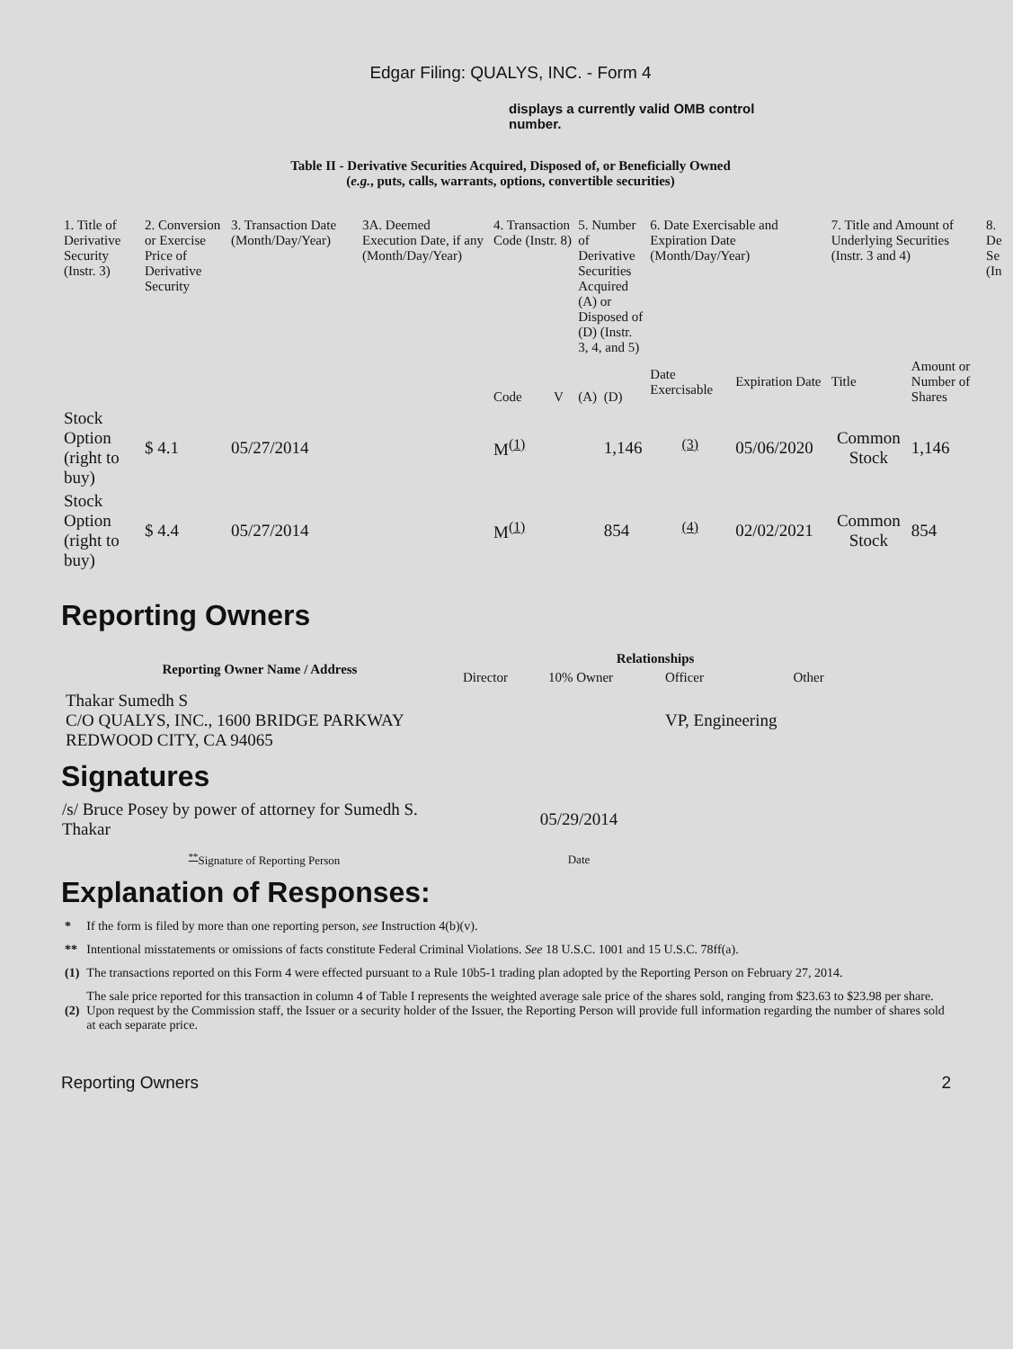Edgar Filing: QUALYS, INC. - Form 4
displays a currently valid OMB control number.
Table II - Derivative Securities Acquired, Disposed of, or Beneficially Owned
(e.g., puts, calls, warrants, options, convertible securities)
| 1. Title of Derivative Security (Instr. 3) | 2. Conversion or Exercise Price of Derivative Security | 3. Transaction Date (Month/Day/Year) | 3A. Deemed Execution Date, if any (Month/Day/Year) | 4. Transaction Code (Instr. 8) | | 5. Number of Derivative Securities Acquired (A) or Disposed of (D) (Instr. 3, 4, and 5) | | 6. Date Exercisable and Expiration Date (Month/Day/Year) | | 7. Title and Amount of Underlying Securities (Instr. 3 and 4) | | 8. De Se (In |
| | | | | Code | V | (A) | (D) | Date Exercisable | Expiration Date | Title | Amount or Number of Shares | |
| Stock Option (right to buy) | $ 4.1 | 05/27/2014 | | M<sup>(1)</sup> | | | 1,146 | <sup>(3)</sup> | 05/06/2020 | Common Stock | 1,146 | |
| Stock Option (right to buy) | $ 4.4 | 05/27/2014 | | M<sup>(1)</sup> | | | 854 | <sup>(4)</sup> | 02/02/2021 | Common Stock | 854 | |
Reporting Owners
| Reporting Owner Name / Address | Relationships | | | |
| --- | --- | --- | --- | --- |
| | Director | 10% Owner | Officer | Other |
| Thakar Sumedh S C/O QUALYS, INC., 1600 BRIDGE PARKWAY REDWOOD CITY, CA 94065 | | | VP, Engineering | |
Signatures
| /s/ Bruce Posey by power of attorney for Sumedh S. Thakar | 05/29/2014 |
| <sup>**</sup> Signature of Reporting Person | Date |
Explanation of Responses:
| * | If the form is filed by more than one reporting person, see Instruction 4(b)(v). |
| ** | Intentional misstatements or omissions of facts constitute Federal Criminal Violations. See 18 U.S.C. 1001 and 15 U.S.C. 78ff(a). |
| (1) | The transactions reported on this Form 4 were effected pursuant to a Rule 10b5-1 trading plan adopted by the Reporting Person on February 27, 2014. |
| (2) | The sale price reported for this transaction in column 4 of Table I represents the weighted average sale price of the shares sold, ranging from $23.63 to $23.98 per share. Upon request by the Commission staff, the Issuer or a security holder of the Issuer, the Reporting Person will provide full information regarding the number of shares sold at each separate price. |
Reporting Owners 2